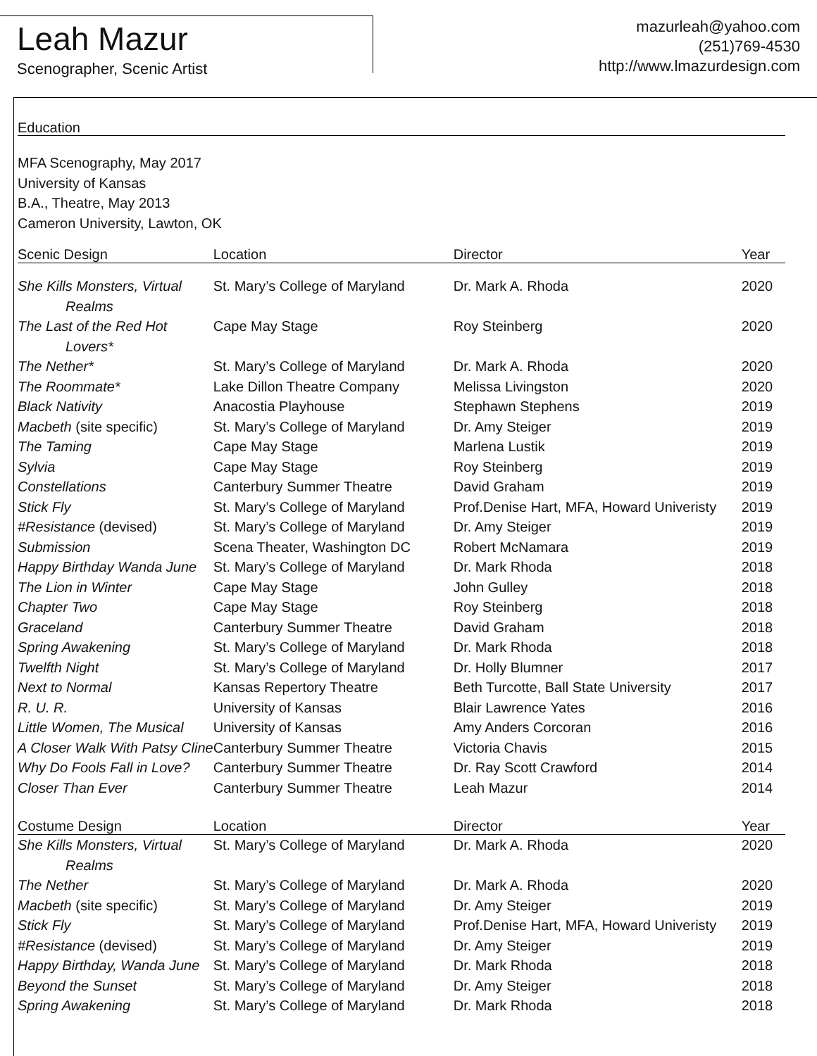Leah Mazur
Scenographer, Scenic Artist
mazurleah@yahoo.com
(251)769-4530
http://www.lmazurdesign.com
Education
MFA Scenography, May 2017
University of Kansas
B.A., Theatre, May 2013
Cameron University, Lawton, OK
| Scenic Design | Location | Director | Year |
| --- | --- | --- | --- |
| She Kills Monsters, Virtual Realms | St. Mary’s College of Maryland | Dr. Mark A. Rhoda | 2020 |
| The Last of the Red Hot Lovers* | Cape May Stage | Roy Steinberg | 2020 |
| The Nether* | St. Mary’s College of Maryland | Dr. Mark A. Rhoda | 2020 |
| The Roommate* | Lake Dillon Theatre Company | Melissa Livingston | 2020 |
| Black Nativity | Anacostia Playhouse | Stephawn Stephens | 2019 |
| Macbeth (site specific) | St. Mary’s College of Maryland | Dr. Amy Steiger | 2019 |
| The Taming | Cape May Stage | Marlena Lustik | 2019 |
| Sylvia | Cape May Stage | Roy Steinberg | 2019 |
| Constellations | Canterbury Summer Theatre | David Graham | 2019 |
| Stick Fly | St. Mary’s College of Maryland | Prof.Denise Hart, MFA, Howard Univeristy | 2019 |
| #Resistance (devised) | St. Mary’s College of Maryland | Dr. Amy Steiger | 2019 |
| Submission | Scena Theater, Washington DC | Robert McNamara | 2019 |
| Happy Birthday Wanda June | St. Mary’s College of Maryland | Dr. Mark Rhoda | 2018 |
| The Lion in Winter | Cape May Stage | John Gulley | 2018 |
| Chapter Two | Cape May Stage | Roy Steinberg | 2018 |
| Graceland | Canterbury Summer Theatre | David Graham | 2018 |
| Spring Awakening | St. Mary’s College of Maryland | Dr. Mark Rhoda | 2018 |
| Twelfth Night | St. Mary’s College of Maryland | Dr. Holly Blumner | 2017 |
| Next to Normal | Kansas Repertory Theatre | Beth Turcotte, Ball State University | 2017 |
| R. U. R. | University of Kansas | Blair Lawrence Yates | 2016 |
| Little Women, The Musical | University of Kansas | Amy Anders Corcoran | 2016 |
| A Closer Walk With Patsy Cline | Canterbury Summer Theatre | Victoria Chavis | 2015 |
| Why Do Fools Fall in Love? | Canterbury Summer Theatre | Dr. Ray Scott Crawford | 2014 |
| Closer Than Ever | Canterbury Summer Theatre | Leah Mazur | 2014 |
| Costume Design | Location | Director | Year |
| She Kills Monsters, Virtual Realms | St. Mary’s College of Maryland | Dr. Mark A. Rhoda | 2020 |
| The Nether | St. Mary’s College of Maryland | Dr. Mark A. Rhoda | 2020 |
| Macbeth (site specific) | St. Mary’s College of Maryland | Dr. Amy Steiger | 2019 |
| Stick Fly | St. Mary’s College of Maryland | Prof.Denise Hart, MFA, Howard Univeristy | 2019 |
| #Resistance (devised) | St. Mary’s College of Maryland | Dr. Amy Steiger | 2019 |
| Happy Birthday, Wanda June | St. Mary’s College of Maryland | Dr. Mark Rhoda | 2018 |
| Beyond the Sunset | St. Mary’s College of Maryland | Dr. Amy Steiger | 2018 |
| Spring Awakening | St. Mary’s College of Maryland | Dr. Mark Rhoda | 2018 |